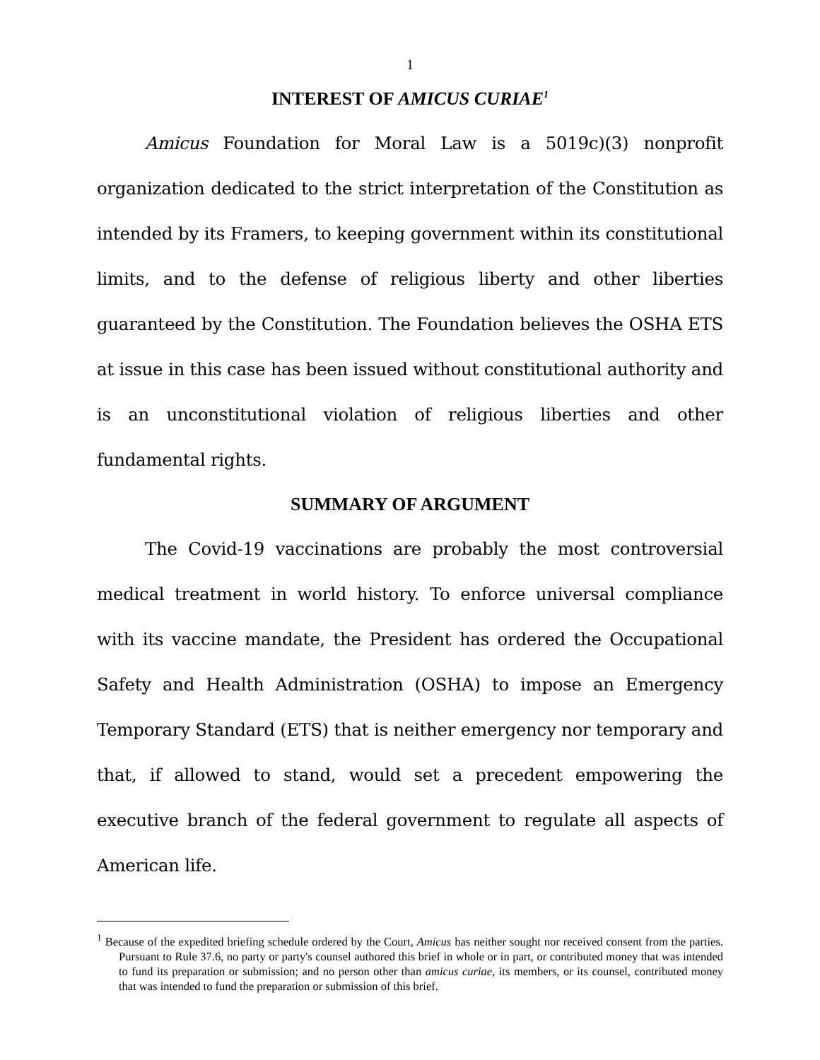1
INTEREST OF AMICUS CURIAE<sup>1</sup>
Amicus Foundation for Moral Law is a 5019c)(3) nonprofit organization dedicated to the strict interpretation of the Constitution as intended by its Framers, to keeping government within its constitutional limits, and to the defense of religious liberty and other liberties guaranteed by the Constitution. The Foundation believes the OSHA ETS at issue in this case has been issued without constitutional authority and is an unconstitutional violation of religious liberties and other fundamental rights.
SUMMARY OF ARGUMENT
The Covid-19 vaccinations are probably the most controversial medical treatment in world history. To enforce universal compliance with its vaccine mandate, the President has ordered the Occupational Safety and Health Administration (OSHA) to impose an Emergency Temporary Standard (ETS) that is neither emergency nor temporary and that, if allowed to stand, would set a precedent empowering the executive branch of the federal government to regulate all aspects of American life.
<sup>1</sup> Because of the expedited briefing schedule ordered by the Court, Amicus has neither sought nor received consent from the parties. Pursuant to Rule 37.6, no party or party's counsel authored this brief in whole or in part, or contributed money that was intended to fund its preparation or submission; and no person other than amicus curiae, its members, or its counsel, contributed money that was intended to fund the preparation or submission of this brief.